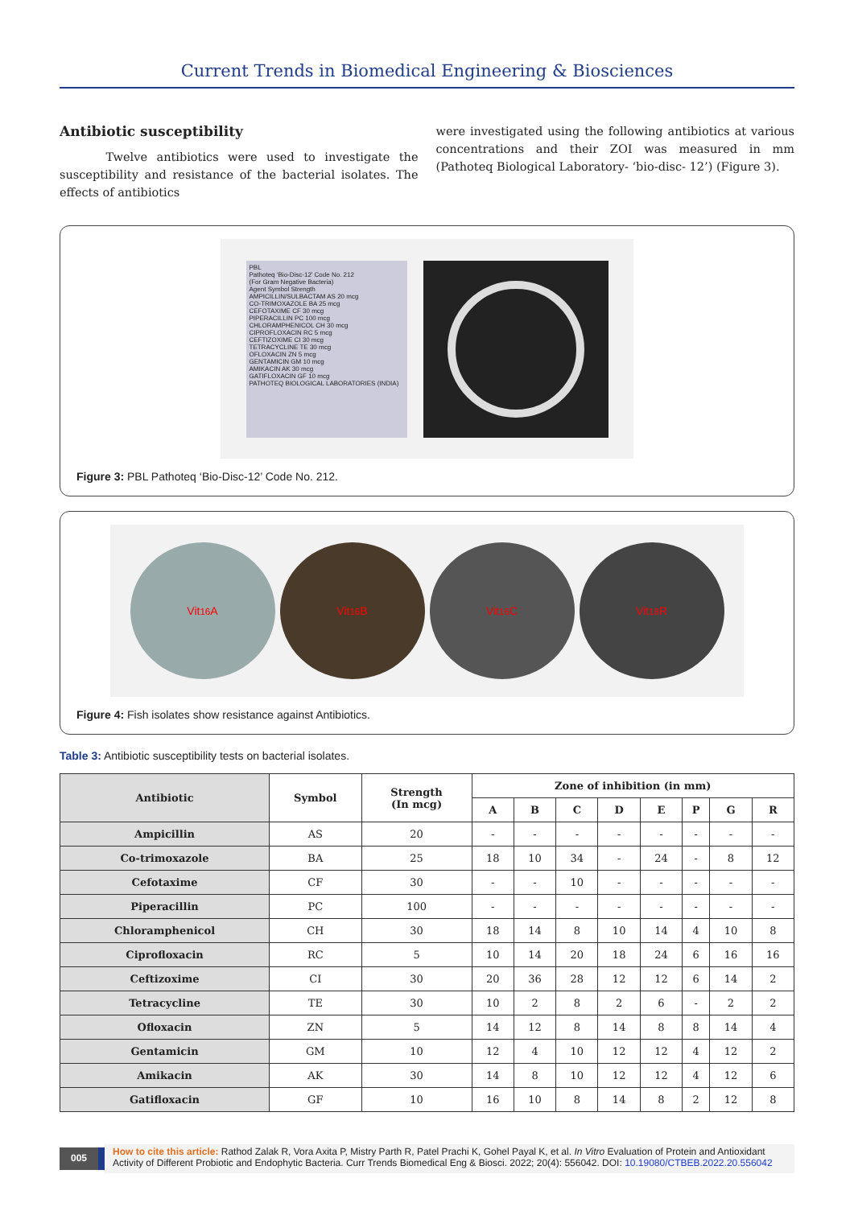Current Trends in Biomedical Engineering & Biosciences
Antibiotic susceptibility
Twelve antibiotics were used to investigate the susceptibility and resistance of the bacterial isolates. The effects of antibiotics
were investigated using the following antibiotics at various concentrations and their ZOI was measured in mm (Pathoteq Biological Laboratory- ‘bio-disc- 12’) (Figure 3).
PBL
Pathoteq ‘Bio-Disc-12’ Code No. 212
(For Gram Negative Bacteria)
Agent Symbol Strength
AMPICILLIN/SULBACTAM AS 20 mcg
CO-TRIMOXAZOLE BA 25 mcg
CEFOTAXIME CF 30 mcg
PIPERACILLIN PC 100 mcg
CHLORAMPHENICOL CH 30 mcg
CIPROFLOXACIN RC 5 mcg
CEFTIZOXIME CI 30 mcg
TETRACYCLINE TE 30 mcg
OFLOXACIN ZN 5 mcg
GENTAMICIN GM 10 mcg
AMIKACIN AK 30 mcg
GATIFLOXACIN GF 10 mcg
PATHOTEQ BIOLOGICAL LABORATORIES (INDIA)
Figure 3: PBL Pathoteq ‘Bio-Disc-12’ Code No. 212.
Vit<sub>16</sub>A Vit<sub>16</sub>B Vit<sub>16</sub>C Vit<sub>18</sub>R
Figure 4: Fish isolates show resistance against Antibiotics.
Table 3: Antibiotic susceptibility tests on bacterial isolates.
| Antibiotic | Symbol | Strength (In mcg) | Zone of inhibition (in mm) | | | | | | | |
| --- | --- | --- | --- | --- | --- | --- | --- | --- | --- | --- |
| | | | A | B | C | D | E | P | G | R |
| Ampicillin | AS | 20 | - | - | - | - | - | - | - | - |
| Co-trimoxazole | BA | 25 | 18 | 10 | 34 | - | 24 | - | 8 | 12 |
| Cefotaxime | CF | 30 | - | - | 10 | - | - | - | - | - |
| Piperacillin | PC | 100 | - | - | - | - | - | - | - | - |
| Chloramphenicol | CH | 30 | 18 | 14 | 8 | 10 | 14 | 4 | 10 | 8 |
| Ciprofloxacin | RC | 5 | 10 | 14 | 20 | 18 | 24 | 6 | 16 | 16 |
| Ceftizoxime | CI | 30 | 20 | 36 | 28 | 12 | 12 | 6 | 14 | 2 |
| Tetracycline | TE | 30 | 10 | 2 | 8 | 2 | 6 | - | 2 | 2 |
| Ofloxacin | ZN | 5 | 14 | 12 | 8 | 14 | 8 | 8 | 14 | 4 |
| Gentamicin | GM | 10 | 12 | 4 | 10 | 12 | 12 | 4 | 12 | 2 |
| Amikacin | AK | 30 | 14 | 8 | 10 | 12 | 12 | 4 | 12 | 6 |
| Gatifloxacin | GF | 10 | 16 | 10 | 8 | 14 | 8 | 2 | 12 | 8 |
005
How to cite this article: Rathod Zalak R, Vora Axita P, Mistry Parth R, Patel Prachi K, Gohel Payal K, et al. In Vitro Evaluation of Protein and Antioxidant Activity of Different Probiotic and Endophytic Bacteria. Curr Trends Biomedical Eng & Biosci. 2022; 20(4): 556042. DOI: 10.19080/CTBEB.2022.20.556042